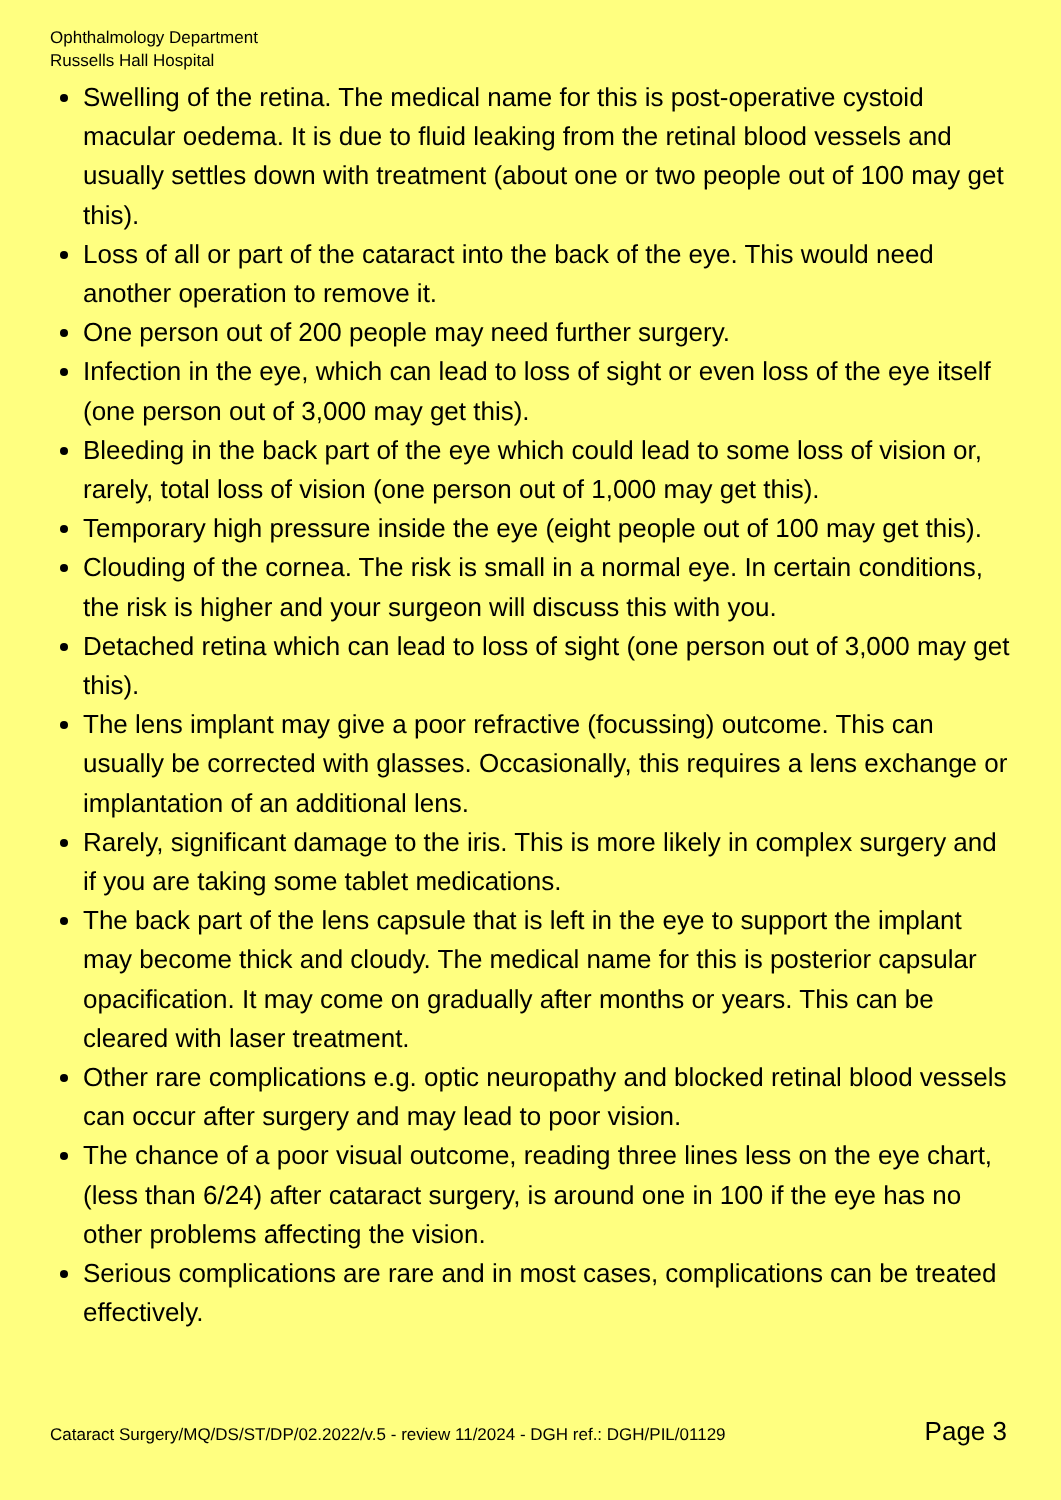Ophthalmology Department
Russells Hall Hospital
Swelling of the retina. The medical name for this is post-operative cystoid macular oedema. It is due to fluid leaking from the retinal blood vessels and usually settles down with treatment (about one or two people out of 100 may get this).
Loss of all or part of the cataract into the back of the eye. This would need another operation to remove it.
One person out of 200 people may need further surgery.
Infection in the eye, which can lead to loss of sight or even loss of the eye itself (one person out of 3,000 may get this).
Bleeding in the back part of the eye which could lead to some loss of vision or, rarely, total loss of vision (one person out of 1,000 may get this).
Temporary high pressure inside the eye (eight people out of 100 may get this).
Clouding of the cornea. The risk is small in a normal eye. In certain conditions, the risk is higher and your surgeon will discuss this with you.
Detached retina which can lead to loss of sight (one person out of 3,000 may get this).
The lens implant may give a poor refractive (focussing) outcome. This can usually be corrected with glasses. Occasionally, this requires a lens exchange or implantation of an additional lens.
Rarely, significant damage to the iris. This is more likely in complex surgery and if you are taking some tablet medications.
The back part of the lens capsule that is left in the eye to support the implant may become thick and cloudy. The medical name for this is posterior capsular opacification. It may come on gradually after months or years. This can be cleared with laser treatment.
Other rare complications e.g. optic neuropathy and blocked retinal blood vessels can occur after surgery and may lead to poor vision.
The chance of a poor visual outcome, reading three lines less on the eye chart, (less than 6/24) after cataract surgery, is around one in 100 if the eye has no other problems affecting the vision.
Serious complications are rare and in most cases, complications can be treated effectively.
Cataract Surgery/MQ/DS/ST/DP/02.2022/v.5 - review 11/2024 - DGH ref.: DGH/PIL/01129 Page 3